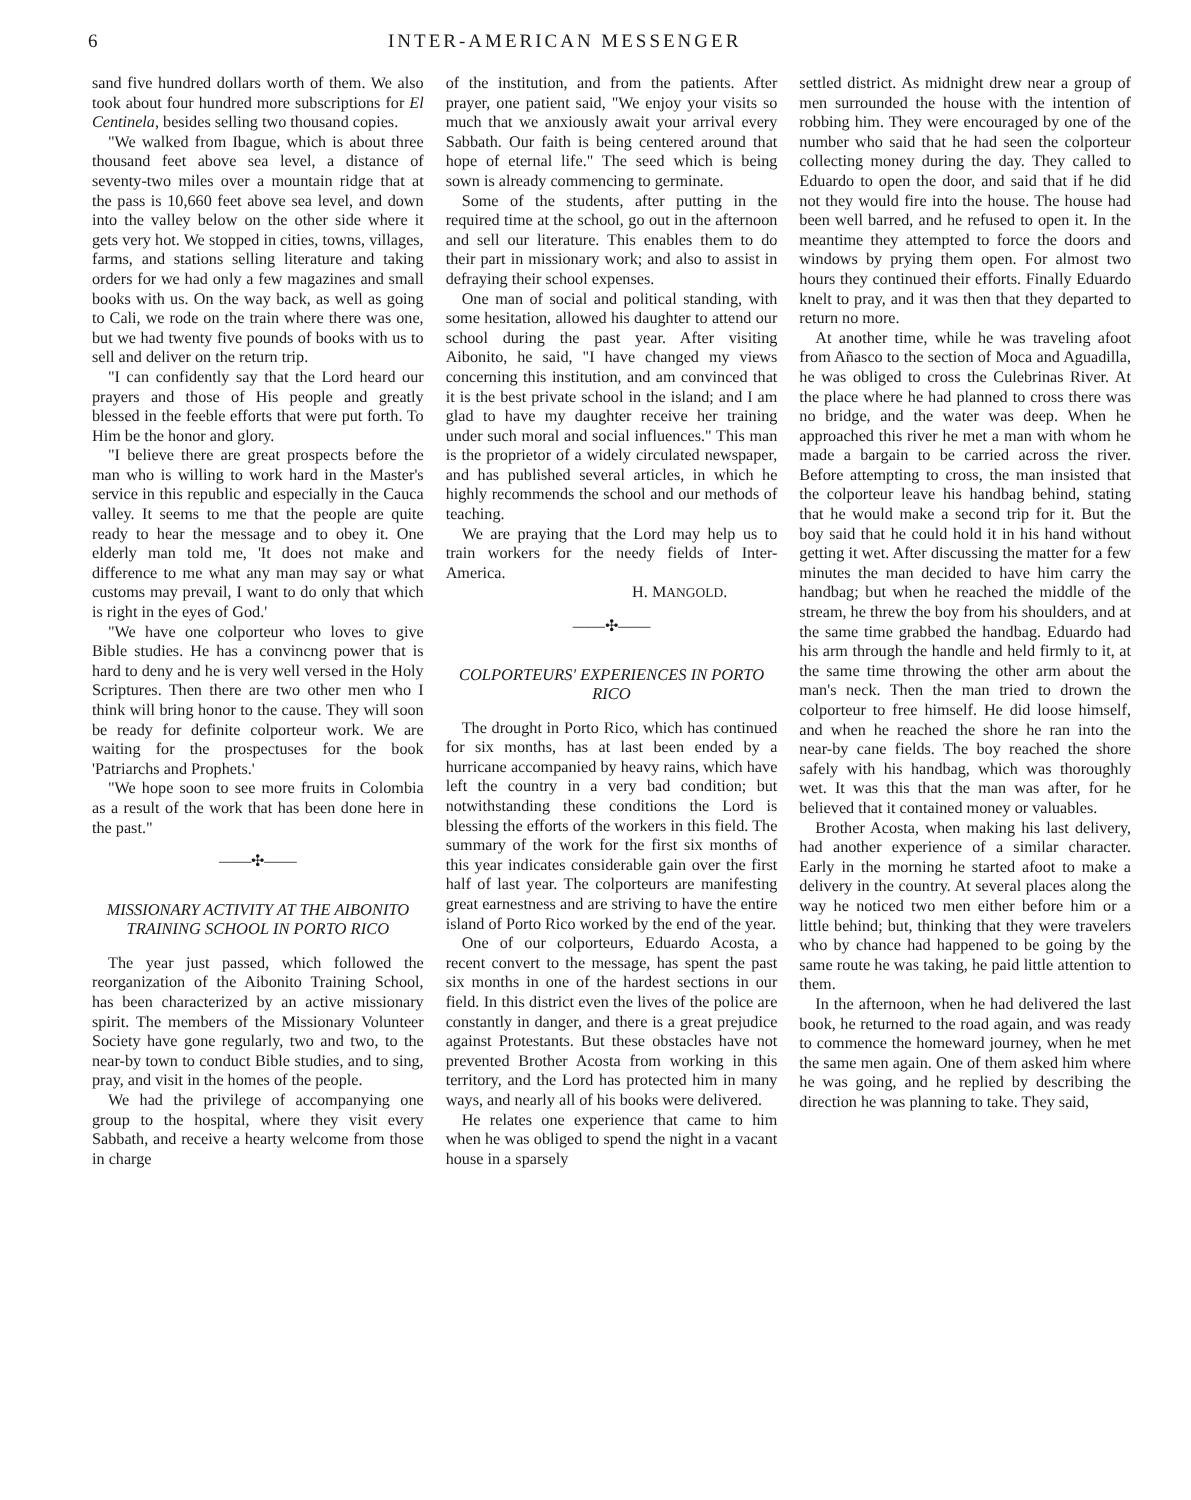6 INTER-AMERICAN MESSENGER
sand five hundred dollars worth of them. We also took about four hundred more subscriptions for El Centinela, besides selling two thousand copies.
"We walked from Ibague, which is about three thousand feet above sea level, a distance of seventy-two miles over a mountain ridge that at the pass is 10,660 feet above sea level, and down into the valley below on the other side where it gets very hot. We stopped in cities, towns, villages, farms, and stations selling literature and taking orders for we had only a few magazines and small books with us. On the way back, as well as going to Cali, we rode on the train where there was one, but we had twenty five pounds of books with us to sell and deliver on the return trip.
"I can confidently say that the Lord heard our prayers and those of His people and greatly blessed in the feeble efforts that were put forth. To Him be the honor and glory.
"I believe there are great prospects before the man who is willing to work hard in the Master's service in this republic and especially in the Cauca valley. It seems to me that the people are quite ready to hear the message and to obey it. One elderly man told me, 'It does not make and difference to me what any man may say or what customs may prevail, I want to do only that which is right in the eyes of God.'
"We have one colporteur who loves to give Bible studies. He has a convincng power that is hard to deny and he is very well versed in the Holy Scriptures. Then there are two other men who I think will bring honor to the cause. They will soon be ready for definite colporteur work. We are waiting for the prospectuses for the book 'Patriarchs and Prophets.'
"We hope soon to see more fruits in Colombia as a result of the work that has been done here in the past."
——✣——
MISSIONARY ACTIVITY AT THE AIBONITO TRAINING SCHOOL IN PORTO RICO
The year just passed, which followed the reorganization of the Aibonito Training School, has been characterized by an active missionary spirit. The members of the Missionary Volunteer Society have gone regularly, two and two, to the near-by town to conduct Bible studies, and to sing, pray, and visit in the homes of the people.
We had the privilege of accompanying one group to the hospital, where they visit every Sabbath, and receive a hearty welcome from those in charge
of the institution, and from the patients. After prayer, one patient said, "We enjoy your visits so much that we anxiously await your arrival every Sabbath. Our faith is being centered around that hope of eternal life." The seed which is being sown is already commencing to germinate.
Some of the students, after putting in the required time at the school, go out in the afternoon and sell our literature. This enables them to do their part in missionary work; and also to assist in defraying their school expenses.
One man of social and political standing, with some hesitation, allowed his daughter to attend our school during the past year. After visiting Aibonito, he said, "I have changed my views concerning this institution, and am convinced that it is the best private school in the island; and I am glad to have my daughter receive her training under such moral and social influences." This man is the proprietor of a widely circulated newspaper, and has published several articles, in which he highly recommends the school and our methods of teaching.
We are praying that the Lord may help us to train workers for the needy fields of Inter-America.
H. MANGOLD.
——✣——
COLPORTEURS' EXPERIENCES IN PORTO RICO
The drought in Porto Rico, which has continued for six months, has at last been ended by a hurricane accompanied by heavy rains, which have left the country in a very bad condition; but notwithstanding these conditions the Lord is blessing the efforts of the workers in this field. The summary of the work for the first six months of this year indicates considerable gain over the first half of last year. The colporteurs are manifesting great earnestness and are striving to have the entire island of Porto Rico worked by the end of the year.
One of our colporteurs, Eduardo Acosta, a recent convert to the message, has spent the past six months in one of the hardest sections in our field. In this district even the lives of the police are constantly in danger, and there is a great prejudice against Protestants. But these obstacles have not prevented Brother Acosta from working in this territory, and the Lord has protected him in many ways, and nearly all of his books were delivered.
He relates one experience that came to him when he was obliged to spend the night in a vacant house in a sparsely
settled district. As midnight drew near a group of men surrounded the house with the intention of robbing him. They were encouraged by one of the number who said that he had seen the colporteur collecting money during the day. They called to Eduardo to open the door, and said that if he did not they would fire into the house. The house had been well barred, and he refused to open it. In the meantime they attempted to force the doors and windows by prying them open. For almost two hours they continued their efforts. Finally Eduardo knelt to pray, and it was then that they departed to return no more.
At another time, while he was traveling afoot from Añasco to the section of Moca and Aguadilla, he was obliged to cross the Culebrinas River. At the place where he had planned to cross there was no bridge, and the water was deep. When he approached this river he met a man with whom he made a bargain to be carried across the river. Before attempting to cross, the man insisted that the colporteur leave his handbag behind, stating that he would make a second trip for it. But the boy said that he could hold it in his hand without getting it wet. After discussing the matter for a few minutes the man decided to have him carry the handbag; but when he reached the middle of the stream, he threw the boy from his shoulders, and at the same time grabbed the handbag. Eduardo had his arm through the handle and held firmly to it, at the same time throwing the other arm about the man's neck. Then the man tried to drown the colporteur to free himself. He did loose himself, and when he reached the shore he ran into the near-by cane fields. The boy reached the shore safely with his handbag, which was thoroughly wet. It was this that the man was after, for he believed that it contained money or valuables.
Brother Acosta, when making his last delivery, had another experience of a similar character. Early in the morning he started afoot to make a delivery in the country. At several places along the way he noticed two men either before him or a little behind; but, thinking that they were travelers who by chance had happened to be going by the same route he was taking, he paid little attention to them.
In the afternoon, when he had delivered the last book, he returned to the road again, and was ready to commence the homeward journey, when he met the same men again. One of them asked him where he was going, and he replied by describing the direction he was planning to take. They said,